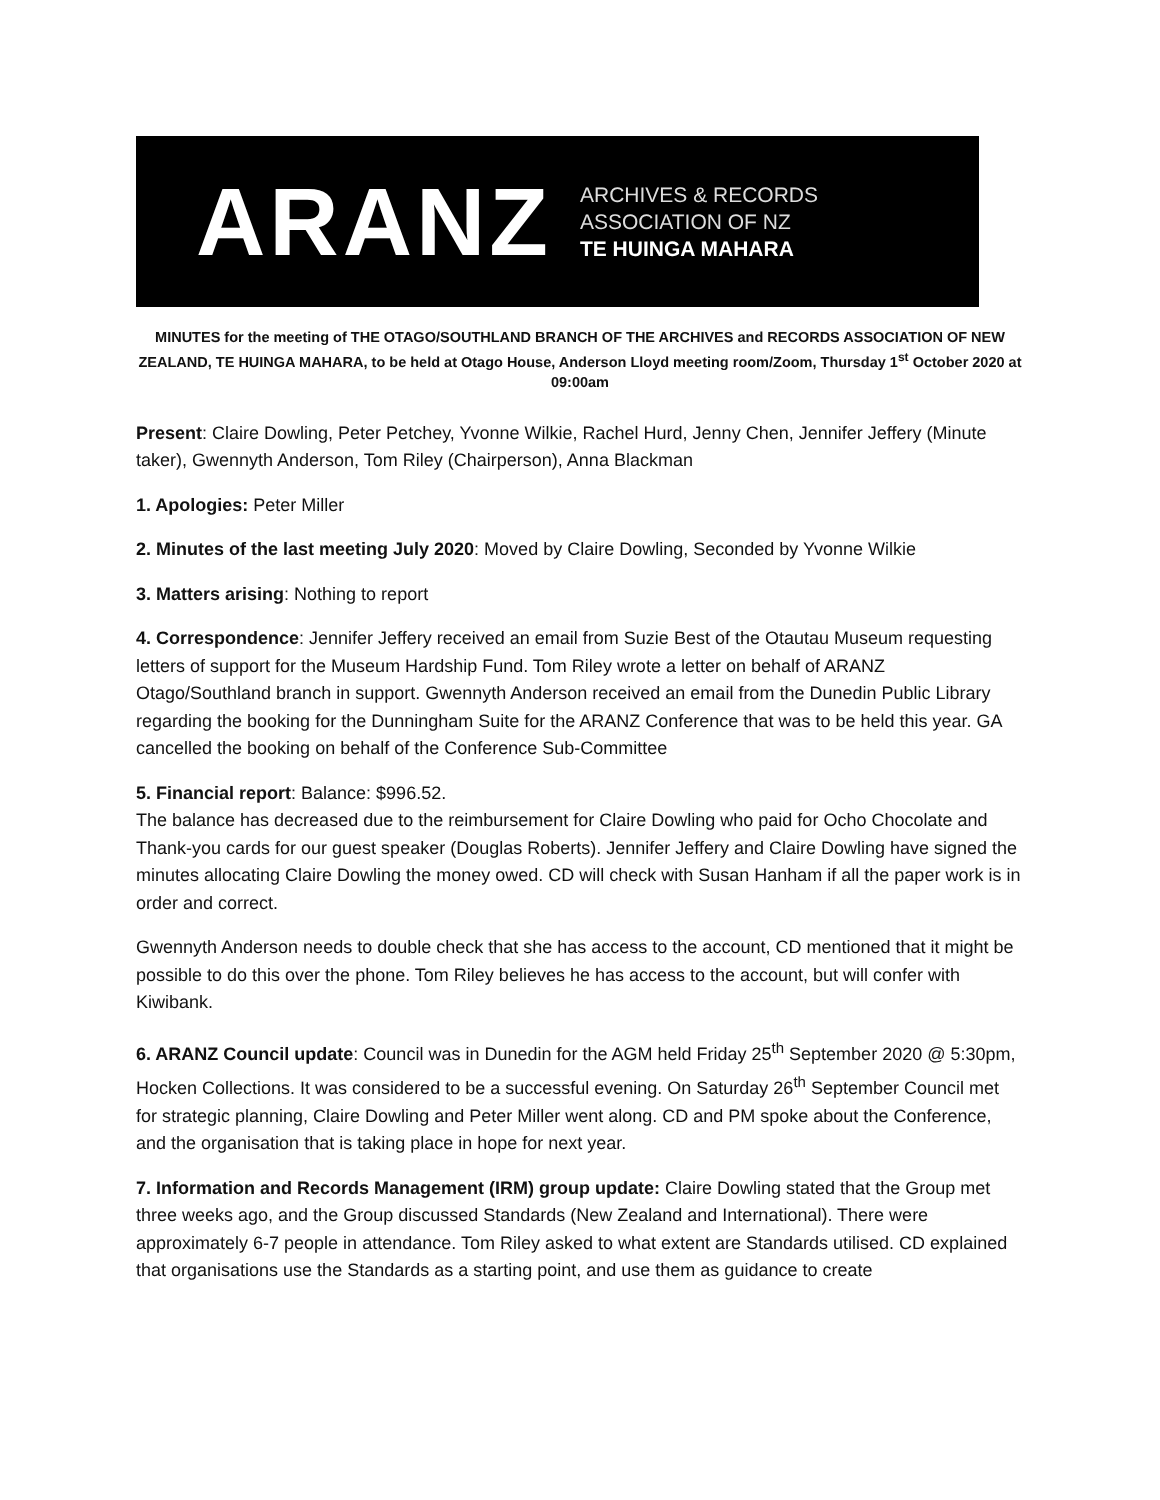ARANZ
ARCHIVES & RECORDS
ASSOCIATION OF NZ
TE HUINGA MAHARA
MINUTES for the meeting of THE OTAGO/SOUTHLAND BRANCH OF THE ARCHIVES and RECORDS ASSOCIATION OF NEW ZEALAND, TE HUINGA MAHARA, to be held at Otago House, Anderson Lloyd meeting room/Zoom, Thursday 1<sup>st</sup> October 2020 at 09:00am
Present: Claire Dowling, Peter Petchey, Yvonne Wilkie, Rachel Hurd, Jenny Chen, Jennifer Jeffery (Minute taker), Gwennyth Anderson, Tom Riley (Chairperson), Anna Blackman
1. Apologies: Peter Miller
2. Minutes of the last meeting July 2020: Moved by Claire Dowling, Seconded by Yvonne Wilkie
3. Matters arising: Nothing to report
4. Correspondence: Jennifer Jeffery received an email from Suzie Best of the Otautau Museum requesting letters of support for the Museum Hardship Fund. Tom Riley wrote a letter on behalf of ARANZ Otago/Southland branch in support. Gwennyth Anderson received an email from the Dunedin Public Library regarding the booking for the Dunningham Suite for the ARANZ Conference that was to be held this year. GA cancelled the booking on behalf of the Conference Sub-Committee
5. Financial report: Balance: $996.52.
The balance has decreased due to the reimbursement for Claire Dowling who paid for Ocho Chocolate and Thank-you cards for our guest speaker (Douglas Roberts). Jennifer Jeffery and Claire Dowling have signed the minutes allocating Claire Dowling the money owed. CD will check with Susan Hanham if all the paper work is in order and correct.
Gwennyth Anderson needs to double check that she has access to the account, CD mentioned that it might be possible to do this over the phone. Tom Riley believes he has access to the account, but will confer with Kiwibank.
6. ARANZ Council update: Council was in Dunedin for the AGM held Friday 25<sup>th</sup> September 2020 @ 5:30pm, Hocken Collections. It was considered to be a successful evening. On Saturday 26<sup>th</sup> September Council met for strategic planning, Claire Dowling and Peter Miller went along. CD and PM spoke about the Conference, and the organisation that is taking place in hope for next year.
7. Information and Records Management (IRM) group update: Claire Dowling stated that the Group met three weeks ago, and the Group discussed Standards (New Zealand and International). There were approximately 6-7 people in attendance. Tom Riley asked to what extent are Standards utilised. CD explained that organisations use the Standards as a starting point, and use them as guidance to create